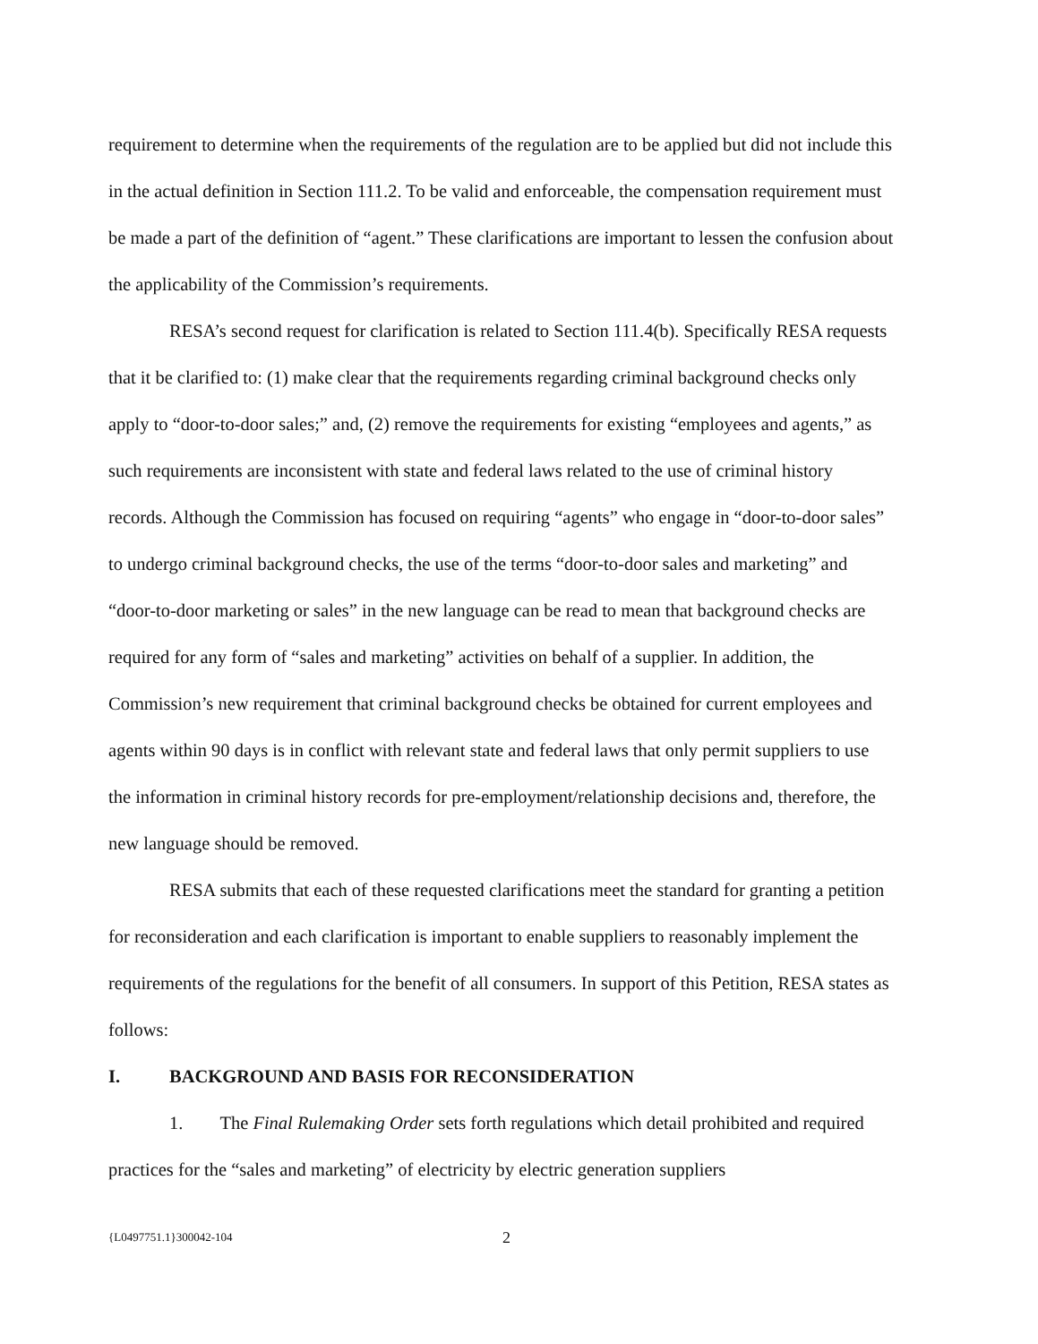requirement to determine when the requirements of the regulation are to be applied but did not include this in the actual definition in Section 111.2. To be valid and enforceable, the compensation requirement must be made a part of the definition of “agent.” These clarifications are important to lessen the confusion about the applicability of the Commission’s requirements.
RESA’s second request for clarification is related to Section 111.4(b). Specifically RESA requests that it be clarified to: (1) make clear that the requirements regarding criminal background checks only apply to “door-to-door sales;” and, (2) remove the requirements for existing “employees and agents,” as such requirements are inconsistent with state and federal laws related to the use of criminal history records. Although the Commission has focused on requiring “agents” who engage in “door-to-door sales” to undergo criminal background checks, the use of the terms “door-to-door sales and marketing” and “door-to-door marketing or sales” in the new language can be read to mean that background checks are required for any form of “sales and marketing” activities on behalf of a supplier. In addition, the Commission’s new requirement that criminal background checks be obtained for current employees and agents within 90 days is in conflict with relevant state and federal laws that only permit suppliers to use the information in criminal history records for pre-employment/relationship decisions and, therefore, the new language should be removed.
RESA submits that each of these requested clarifications meet the standard for granting a petition for reconsideration and each clarification is important to enable suppliers to reasonably implement the requirements of the regulations for the benefit of all consumers. In support of this Petition, RESA states as follows:
I. BACKGROUND AND BASIS FOR RECONSIDERATION
1. The Final Rulemaking Order sets forth regulations which detail prohibited and required practices for the “sales and marketing” of electricity by electric generation suppliers
{L0497751.1}300042-104 2